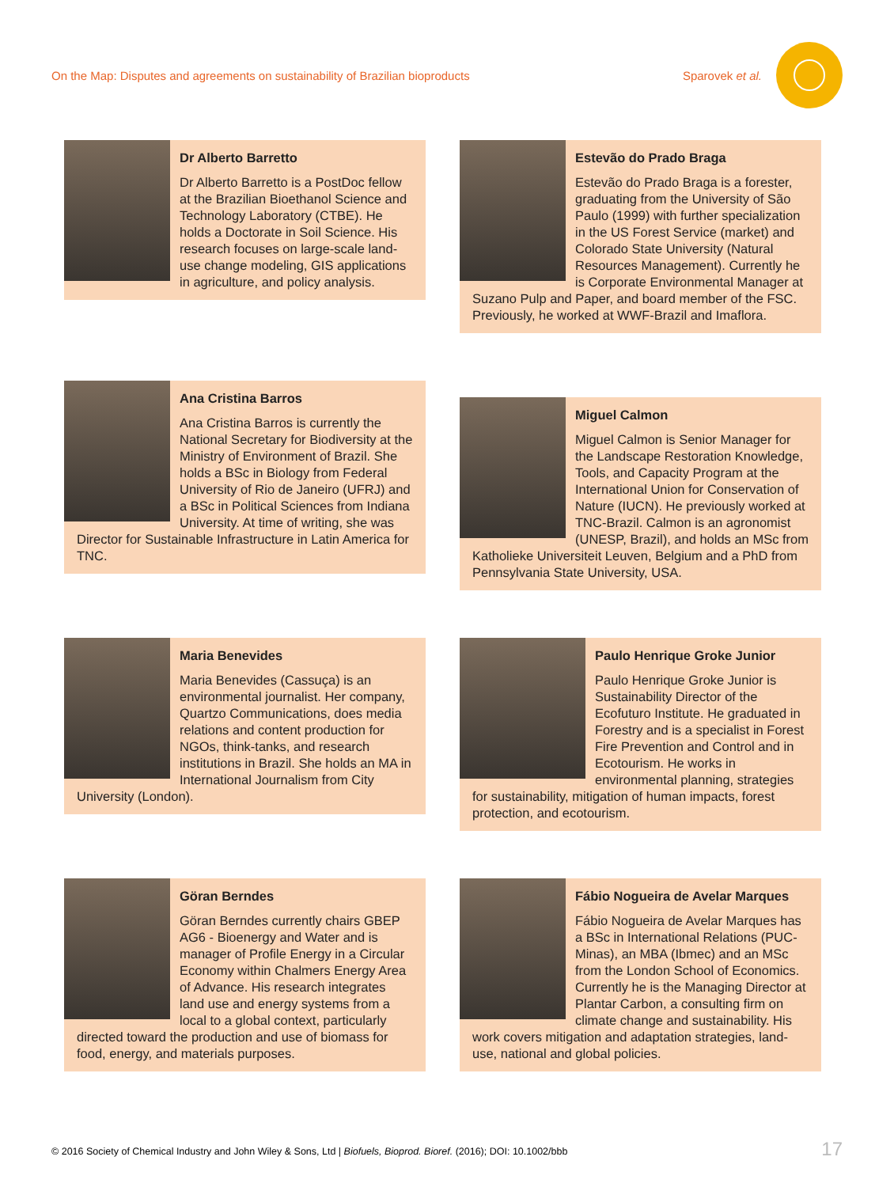On the Map: Disputes and agreements on sustainability of Brazilian bioproducts
Sparovek et al.
Dr Alberto Barretto
Dr Alberto Barretto is a PostDoc fellow at the Brazilian Bioethanol Science and Technology Laboratory (CTBE). He holds a Doctorate in Soil Science. His research focuses on large-scale land-use change modeling, GIS applications in agriculture, and policy analysis.
Estevão do Prado Braga
Estevão do Prado Braga is a forester, graduating from the University of São Paulo (1999) with further specialization in the US Forest Service (market) and Colorado State University (Natural Resources Management). Currently he is Corporate Environmental Manager at Suzano Pulp and Paper, and board member of the FSC. Previously, he worked at WWF-Brazil and Imaflora.
Ana Cristina Barros
Ana Cristina Barros is currently the National Secretary for Biodiversity at the Ministry of Environment of Brazil. She holds a BSc in Biology from Federal University of Rio de Janeiro (UFRJ) and a BSc in Political Sciences from Indiana University. At time of writing, she was Director for Sustainable Infrastructure in Latin America for TNC.
Miguel Calmon
Miguel Calmon is Senior Manager for the Landscape Restoration Knowledge, Tools, and Capacity Program at the International Union for Conservation of Nature (IUCN). He previously worked at TNC-Brazil. Calmon is an agronomist (UNESP, Brazil), and holds an MSc from Katholieke Universiteit Leuven, Belgium and a PhD from Pennsylvania State University, USA.
Maria Benevides
Maria Benevides (Cassuça) is an environmental journalist. Her company, Quartzo Communications, does media relations and content production for NGOs, think-tanks, and research institutions in Brazil. She holds an MA in International Journalism from City University (London).
Paulo Henrique Groke Junior
Paulo Henrique Groke Junior is Sustainability Director of the Ecofuturo Institute. He graduated in Forestry and is a specialist in Forest Fire Prevention and Control and in Ecotourism. He works in environmental planning, strategies for sustainability, mitigation of human impacts, forest protection, and ecotourism.
Göran Berndes
Göran Berndes currently chairs GBEP AG6 - Bioenergy and Water and is manager of Profile Energy in a Circular Economy within Chalmers Energy Area of Advance. His research integrates land use and energy systems from a local to a global context, particularly directed toward the production and use of biomass for food, energy, and materials purposes.
Fábio Nogueira de Avelar Marques
Fábio Nogueira de Avelar Marques has a BSc in International Relations (PUC-Minas), an MBA (Ibmec) and an MSc from the London School of Economics. Currently he is the Managing Director at Plantar Carbon, a consulting firm on climate change and sustainability. His work covers mitigation and adaptation strategies, land-use, national and global policies.
© 2016 Society of Chemical Industry and John Wiley & Sons, Ltd | Biofuels, Bioprod. Bioref. (2016); DOI: 10.1002/bbb
17